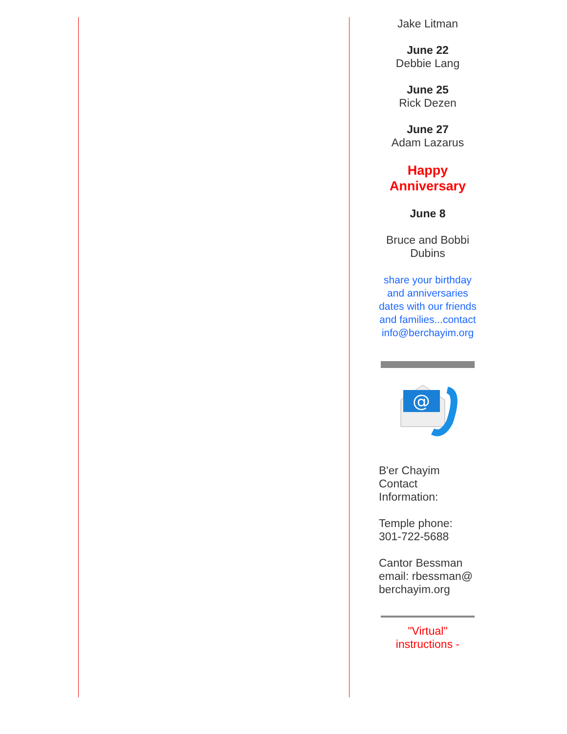Jake Litman
June 22
Debbie Lang
June 25
Rick Dezen
June 27
Adam Lazarus
Happy Anniversary
June 8
Bruce and Bobbi Dubins
share your birthday and anniversaries dates with our friends and families...contact info@berchayim.org
@
B'er Chayim Contact Information:
Temple phone: 301-722-5688
Cantor Bessman email: rbessman@ berchayim.org
"Virtual" instructions -